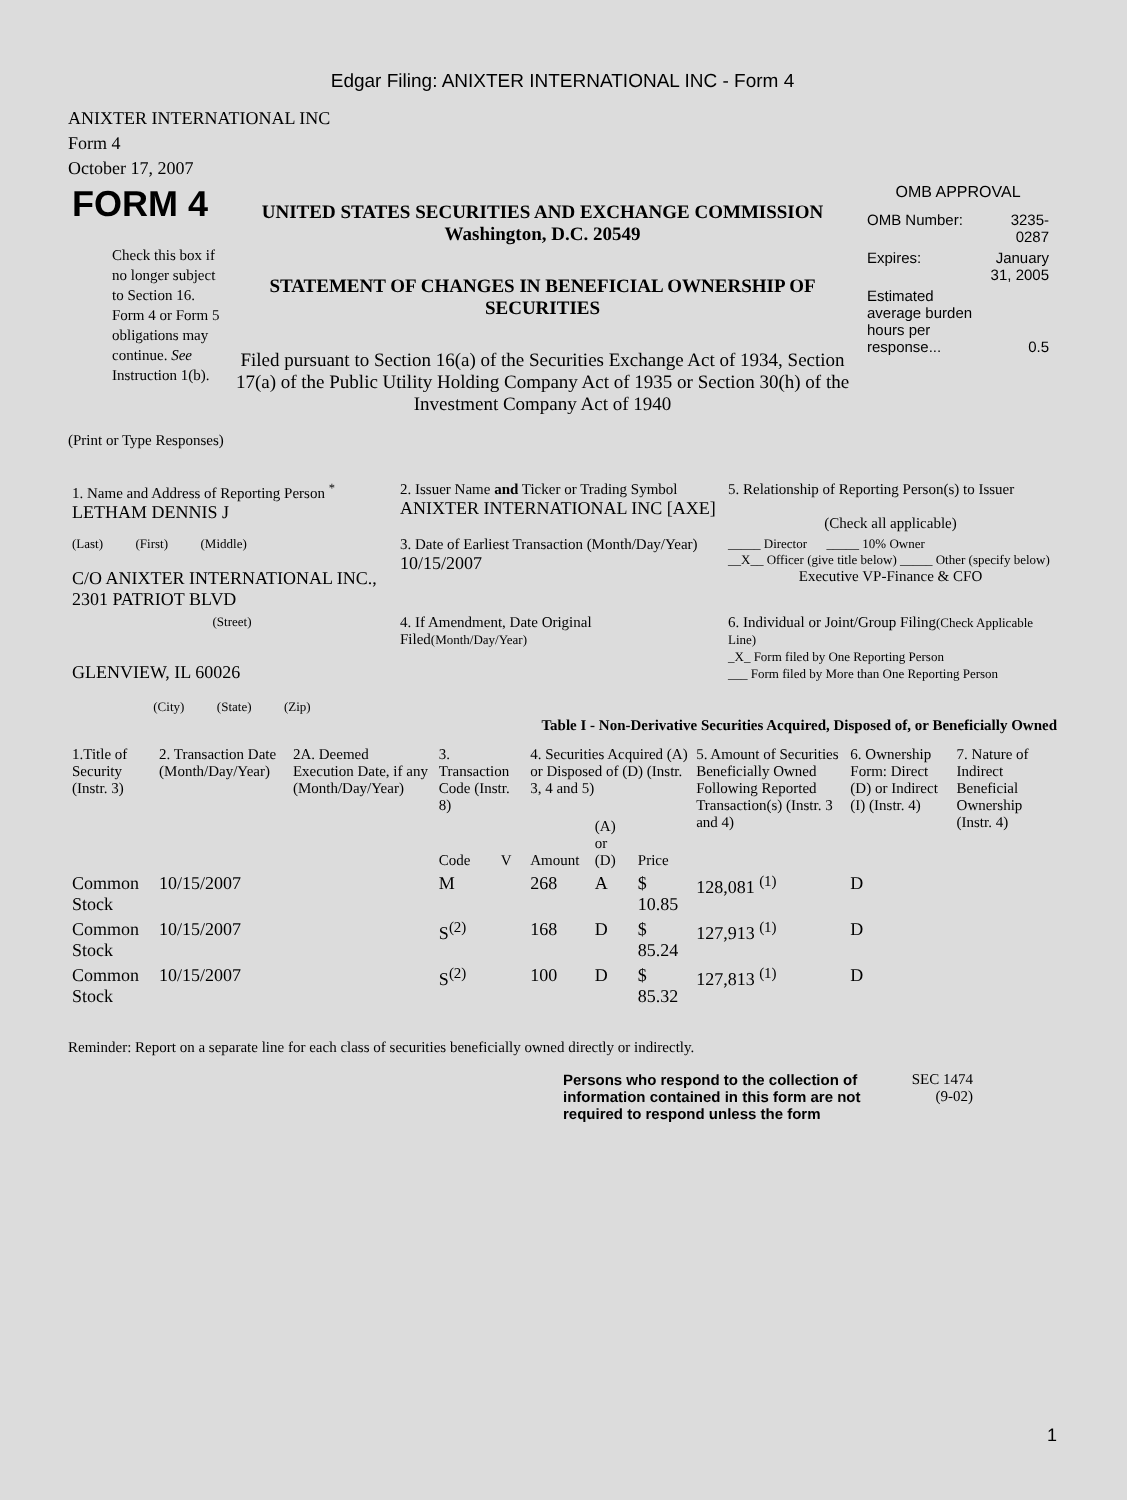Edgar Filing: ANIXTER INTERNATIONAL INC - Form 4
ANIXTER INTERNATIONAL INC
Form 4
October 17, 2007
| FORM 4 Check this box if no longer subject to Section 16. Form 4 or Form 5 obligations may continue. See Instruction 1(b). | UNITED STATES SECURITIES AND EXCHANGE COMMISSION Washington, D.C. 20549 STATEMENT OF CHANGES IN BENEFICIAL OWNERSHIP OF SECURITIES Filed pursuant to Section 16(a) of the Securities Exchange Act of 1934, Section 17(a) of the Public Utility Holding Company Act of 1935 or Section 30(h) of the Investment Company Act of 1940 | OMB APPROVAL / OMB Number: / 3235-0287 / / Expires: / January 31, 2005 / / Estimated average burden hours per response... / 0.5 / |
(Print or Type Responses)
| 1. Name and Address of Reporting Person <sup>*</sup> LETHAM DENNIS J | 2. Issuer Name and Ticker or Trading Symbol ANIXTER INTERNATIONAL INC [AXE] | 5. Relationship of Reporting Person(s) to Issuer (Check all applicable) |
| (Last) (First) (Middle) C/O ANIXTER INTERNATIONAL INC., 2301 PATRIOT BLVD | 3. Date of Earliest Transaction (Month/Day/Year) 10/15/2007 | _____ Director _____ 10% Owner __X__ Officer (give title below) _____ Other (specify below) Executive VP-Finance & CFO |
| (Street) GLENVIEW, IL 60026 (City) (State) (Zip) | 4. If Amendment, Date Original Filed (Month/Day/Year) | 6. Individual or Joint/Group Filing (Check Applicable Line) _X_ Form filed by One Reporting Person ___ Form filed by More than One Reporting Person |
Table I - Non-Derivative Securities Acquired, Disposed of, or Beneficially Owned
| 1.Title of Security (Instr. 3) | 2. Transaction Date (Month/Day/Year) | 2A. Deemed Execution Date, if any (Month/Day/Year) | 3. Transaction Code (Instr. 8) | | 4. Securities Acquired (A) or Disposed of (D) (Instr. 3, 4 and 5) | | | 5. Amount of Securities Beneficially Owned Following Reported Transaction(s) (Instr. 3 and 4) | 6. Ownership Form: Direct (D) or Indirect (I) (Instr. 4) | 7. Nature of Indirect Beneficial Ownership (Instr. 4) |
| --- | --- | --- | --- | --- | --- | --- | --- | --- | --- | --- |
| | | | Code | V | Amount | (A) or (D) | Price | | | |
| Common Stock | 10/15/2007 | | M | | 268 | A | $ 10.85 | 128,081 <sup>(1)</sup> | D | |
| Common Stock | 10/15/2007 | | S<sup>(2)</sup> | | 168 | D | $ 85.24 | 127,913 <sup>(1)</sup> | D | |
| Common Stock | 10/15/2007 | | S<sup>(2)</sup> | | 100 | D | $ 85.32 | 127,813 <sup>(1)</sup> | D | |
Reminder: Report on a separate line for each class of securities beneficially owned directly or indirectly.
Persons who respond to the collection of information contained in this form are not required to respond unless the form
SEC 1474 (9-02)
1